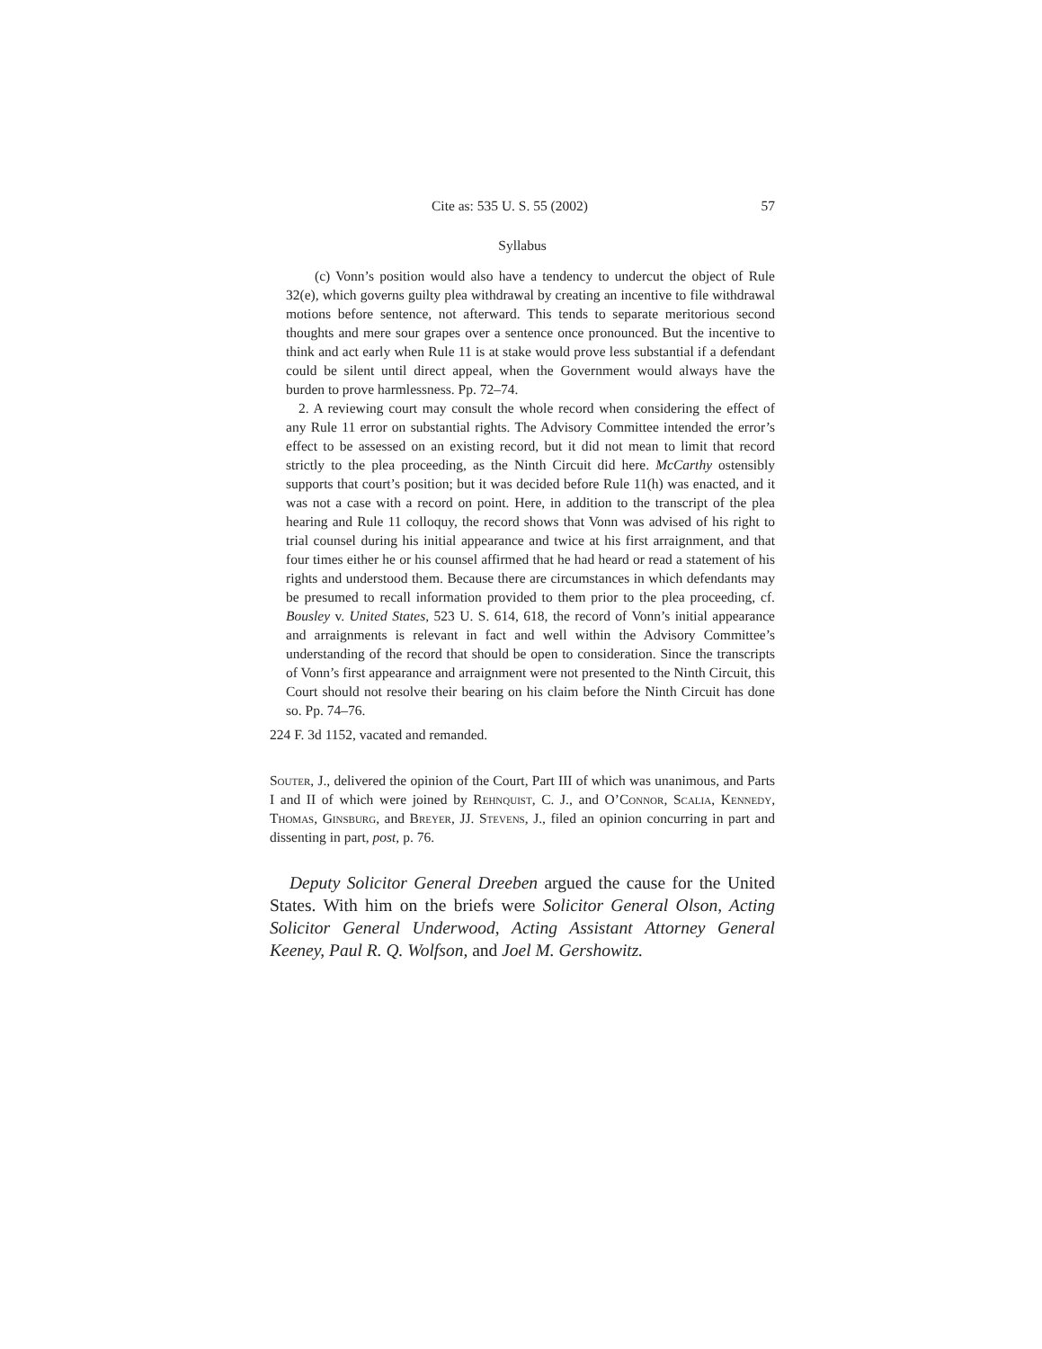Cite as: 535 U. S. 55 (2002) 57
Syllabus
(c) Vonn’s position would also have a tendency to undercut the object of Rule 32(e), which governs guilty plea withdrawal by creating an incentive to file withdrawal motions before sentence, not afterward. This tends to separate meritorious second thoughts and mere sour grapes over a sentence once pronounced. But the incentive to think and act early when Rule 11 is at stake would prove less substantial if a defendant could be silent until direct appeal, when the Government would always have the burden to prove harmlessness. Pp. 72–74.
2. A reviewing court may consult the whole record when considering the effect of any Rule 11 error on substantial rights. The Advisory Committee intended the error’s effect to be assessed on an existing record, but it did not mean to limit that record strictly to the plea proceeding, as the Ninth Circuit did here. McCarthy ostensibly supports that court’s position; but it was decided before Rule 11(h) was enacted, and it was not a case with a record on point. Here, in addition to the transcript of the plea hearing and Rule 11 colloquy, the record shows that Vonn was advised of his right to trial counsel during his initial appearance and twice at his first arraignment, and that four times either he or his counsel affirmed that he had heard or read a statement of his rights and understood them. Because there are circumstances in which defendants may be presumed to recall information provided to them prior to the plea proceeding, cf. Bousley v. United States, 523 U. S. 614, 618, the record of Vonn’s initial appearance and arraignments is relevant in fact and well within the Advisory Committee’s understanding of the record that should be open to consideration. Since the transcripts of Vonn’s first appearance and arraignment were not presented to the Ninth Circuit, this Court should not resolve their bearing on his claim before the Ninth Circuit has done so. Pp. 74–76.
224 F. 3d 1152, vacated and remanded.
Souter, J., delivered the opinion of the Court, Part III of which was unanimous, and Parts I and II of which were joined by Rehnquist, C. J., and O’Connor, Scalia, Kennedy, Thomas, Ginsburg, and Breyer, JJ. Stevens, J., filed an opinion concurring in part and dissenting in part, post, p. 76.
Deputy Solicitor General Dreeben argued the cause for the United States. With him on the briefs were Solicitor General Olson, Acting Solicitor General Underwood, Acting Assistant Attorney General Keeney, Paul R. Q. Wolfson, and Joel M. Gershowitz.